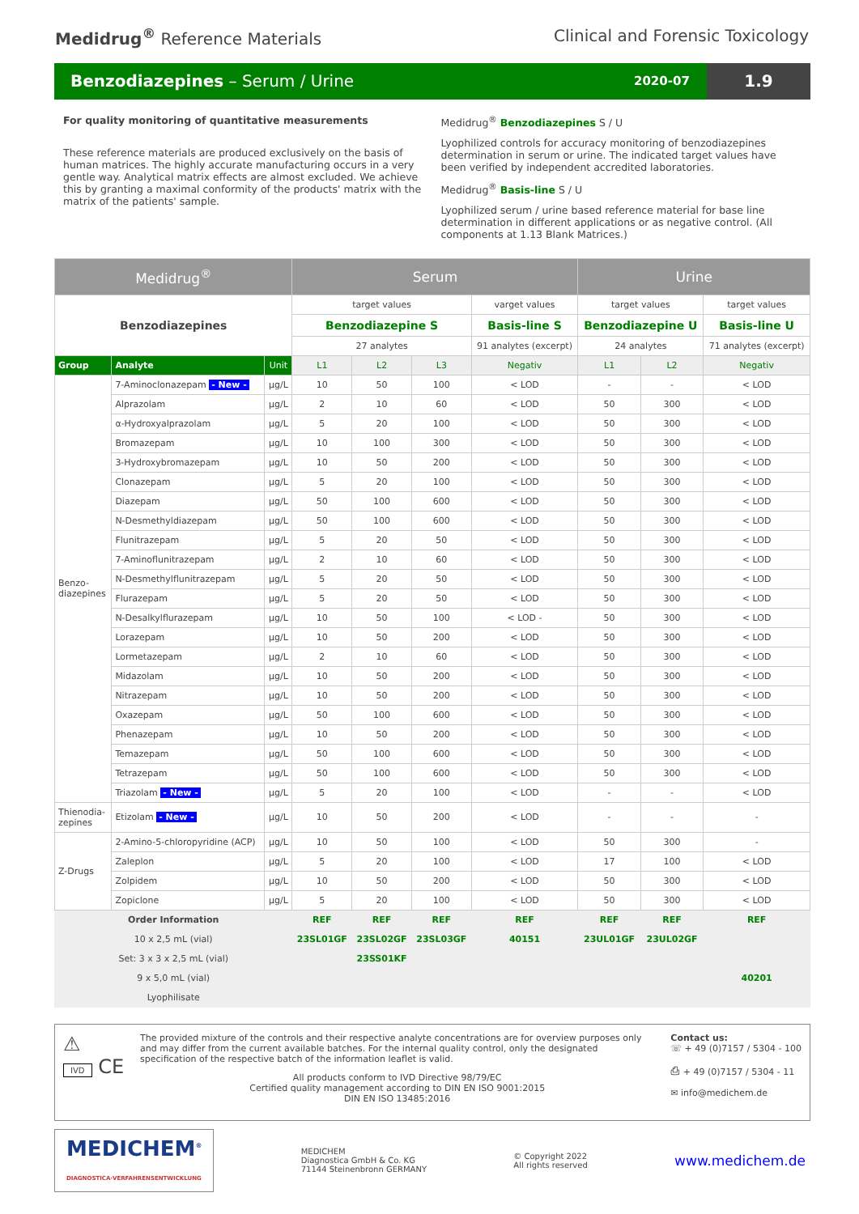Medidrug<sup>®</sup> Reference Materials Clinical and Forensic Toxicology
Benzodiazepines – Serum / Urine
2020-07
1.9
For quality monitoring of quantitative measurements
These reference materials are produced exclusively on the basis of human matrices. The highly accurate manufacturing occurs in a very gentle way. Analytical matrix effects are almost excluded. We achieve this by granting a maximal conformity of the products' matrix with the matrix of the patients' sample.
Medidrug<sup>®</sup> Benzodiazepines S / U
Lyophilized controls for accuracy monitoring of benzodiazepines determination in serum or urine. The indicated target values have been verified by independent accredited laboratories.
Medidrug<sup>®</sup> Basis-line S / U
Lyophilized serum / urine based reference material for base line determination in different applications or as negative control. (All components at 1.13 Blank Matrices.)
| Medidrug<sup>®</sup> | | | Serum | | | | Urine | | |
| --- | --- | --- | --- | --- | --- | --- | --- | --- | --- |
| Benzodiazepines | | | target values | | | varget values | target values | | target values |
| | | | Benzodiazepine S | | | Basis-line S | Benzodiazepine U | | Basis-line U |
| | | | 27 analytes | | | 91 analytes (excerpt) | 24 analytes | | 71 analytes (excerpt) |
| Group | Analyte | Unit | L1 | L2 | L3 | Negativ | L1 | L2 | Negativ |
| Benzo- diazepines | 7-Aminoclonazepam - New - | µg/L | 10 | 50 | 100 | < LOD | - | - | < LOD |
| | Alprazolam | µg/L | 2 | 10 | 60 | < LOD | 50 | 300 | < LOD |
| | α-Hydroxyalprazolam | µg/L | 5 | 20 | 100 | < LOD | 50 | 300 | < LOD |
| | Bromazepam | µg/L | 10 | 100 | 300 | < LOD | 50 | 300 | < LOD |
| | 3-Hydroxybromazepam | µg/L | 10 | 50 | 200 | < LOD | 50 | 300 | < LOD |
| | Clonazepam | µg/L | 5 | 20 | 100 | < LOD | 50 | 300 | < LOD |
| | Diazepam | µg/L | 50 | 100 | 600 | < LOD | 50 | 300 | < LOD |
| | N-Desmethyldiazepam | µg/L | 50 | 100 | 600 | < LOD | 50 | 300 | < LOD |
| | Flunitrazepam | µg/L | 5 | 20 | 50 | < LOD | 50 | 300 | < LOD |
| | 7-Aminoflunitrazepam | µg/L | 2 | 10 | 60 | < LOD | 50 | 300 | < LOD |
| | N-Desmethylflunitrazepam | µg/L | 5 | 20 | 50 | < LOD | 50 | 300 | < LOD |
| | Flurazepam | µg/L | 5 | 20 | 50 | < LOD | 50 | 300 | < LOD |
| | N-Desalkylflurazepam | µg/L | 10 | 50 | 100 | < LOD - | 50 | 300 | < LOD |
| | Lorazepam | µg/L | 10 | 50 | 200 | < LOD | 50 | 300 | < LOD |
| | Lormetazepam | µg/L | 2 | 10 | 60 | < LOD | 50 | 300 | < LOD |
| | Midazolam | µg/L | 10 | 50 | 200 | < LOD | 50 | 300 | < LOD |
| | Nitrazepam | µg/L | 10 | 50 | 200 | < LOD | 50 | 300 | < LOD |
| | Oxazepam | µg/L | 50 | 100 | 600 | < LOD | 50 | 300 | < LOD |
| | Phenazepam | µg/L | 10 | 50 | 200 | < LOD | 50 | 300 | < LOD |
| | Temazepam | µg/L | 50 | 100 | 600 | < LOD | 50 | 300 | < LOD |
| | Tetrazepam | µg/L | 50 | 100 | 600 | < LOD | 50 | 300 | < LOD |
| | Triazolam - New - | µg/L | 5 | 20 | 100 | < LOD | - | - | < LOD |
| Thienodia- zepines | Etizolam - New - | µg/L | 10 | 50 | 200 | < LOD | - | - | - |
| Z-Drugs | 2-Amino-5-chloropyridine (ACP) | µg/L | 10 | 50 | 100 | < LOD | 50 | 300 | - |
| | Zaleplon | µg/L | 5 | 20 | 100 | < LOD | 17 | 100 | < LOD |
| | Zolpidem | µg/L | 10 | 50 | 200 | < LOD | 50 | 300 | < LOD |
| | Zopiclone | µg/L | 5 | 20 | 100 | < LOD | 50 | 300 | < LOD |
| Order Information | | | REF | REF | REF | REF | REF | REF | REF |
| 10 x 2,5 mL (vial) | | | 23SL01GF | 23SL02GF | 23SL03GF | 40151 | 23UL01GF | 23UL02GF | |
| Set: 3 x 3 x 2,5 mL (vial) | | | | 23SS01KF | | | | | |
| 9 x 5,0 mL (vial) | | | | | | | | | 40201 |
| Lyophilisate | | | | | | | | | |
⚠
IVD CE
The provided mixture of the controls and their respective analyte concentrations are for overview purposes only and may differ from the current available batches. For the internal quality control, only the designated specification of the respective batch of the information leaflet is valid.
All products conform to IVD Directive 98/79/EC
Certified quality management according to DIN EN ISO 9001:2015
DIN EN ISO 13485:2016
Contact us:
☏ + 49 (0)7157 / 5304 - 100
⎙ + 49 (0)7157 / 5304 - 11
✉ info@medichem.de
MEDICHEM<sup>®</sup>
DIAGNOSTICA·VERFAHRENSENTWICKLUNG
MEDICHEM
Diagnostica GmbH & Co. KG
71144 Steinenbronn GERMANY
© Copyright 2022
All rights reserved
www.medichem.de